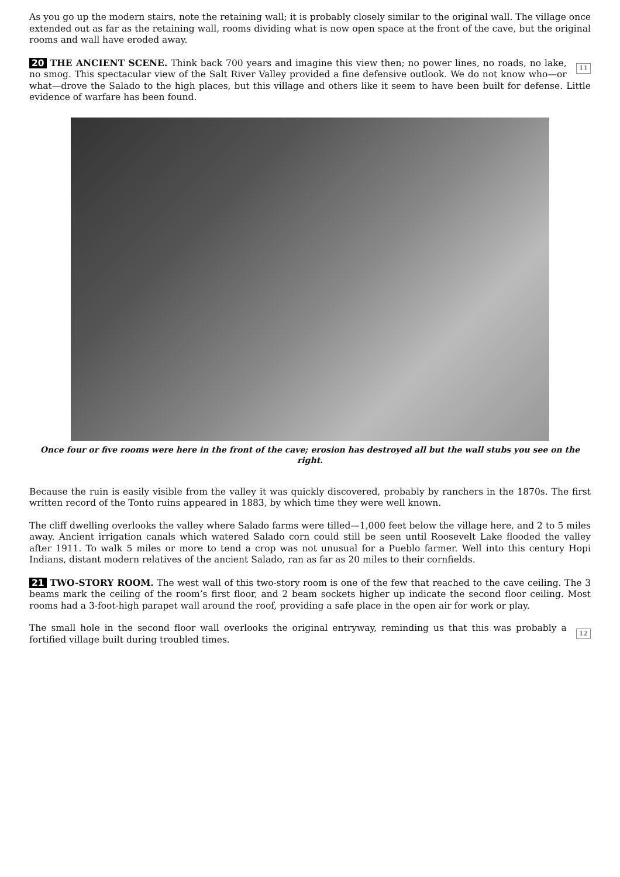As you go up the modern stairs, note the retaining wall; it is probably closely similar to the original wall. The village once extended out as far as the retaining wall, rooms dividing what is now open space at the front of the cave, but the original rooms and wall have eroded away.
11 20 THE ANCIENT SCENE. Think back 700 years and imagine this view then; no power lines, no roads, no lake, no smog. This spectacular view of the Salt River Valley provided a fine defensive outlook. We do not know who—or what—drove the Salado to the high places, but this village and others like it seem to have been built for defense. Little evidence of warfare has been found.
Once four or five rooms were here in the front of the cave; erosion has destroyed all but the wall stubs you see on the right.
Because the ruin is easily visible from the valley it was quickly discovered, probably by ranchers in the 1870s. The first written record of the Tonto ruins appeared in 1883, by which time they were well known.
The cliff dwelling overlooks the valley where Salado farms were tilled—1,000 feet below the village here, and 2 to 5 miles away. Ancient irrigation canals which watered Salado corn could still be seen until Roosevelt Lake flooded the valley after 1911. To walk 5 miles or more to tend a crop was not unusual for a Pueblo farmer. Well into this century Hopi Indians, distant modern relatives of the ancient Salado, ran as far as 20 miles to their cornfields.
21 TWO-STORY ROOM. The west wall of this two-story room is one of the few that reached to the cave ceiling. The 3 beams mark the ceiling of the room’s first floor, and 2 beam sockets higher up indicate the second floor ceiling. Most rooms had a 3-foot-high parapet wall around the roof, providing a safe place in the open air for work or play.
12 The small hole in the second floor wall overlooks the original entryway, reminding us that this was probably a fortified village built during troubled times.